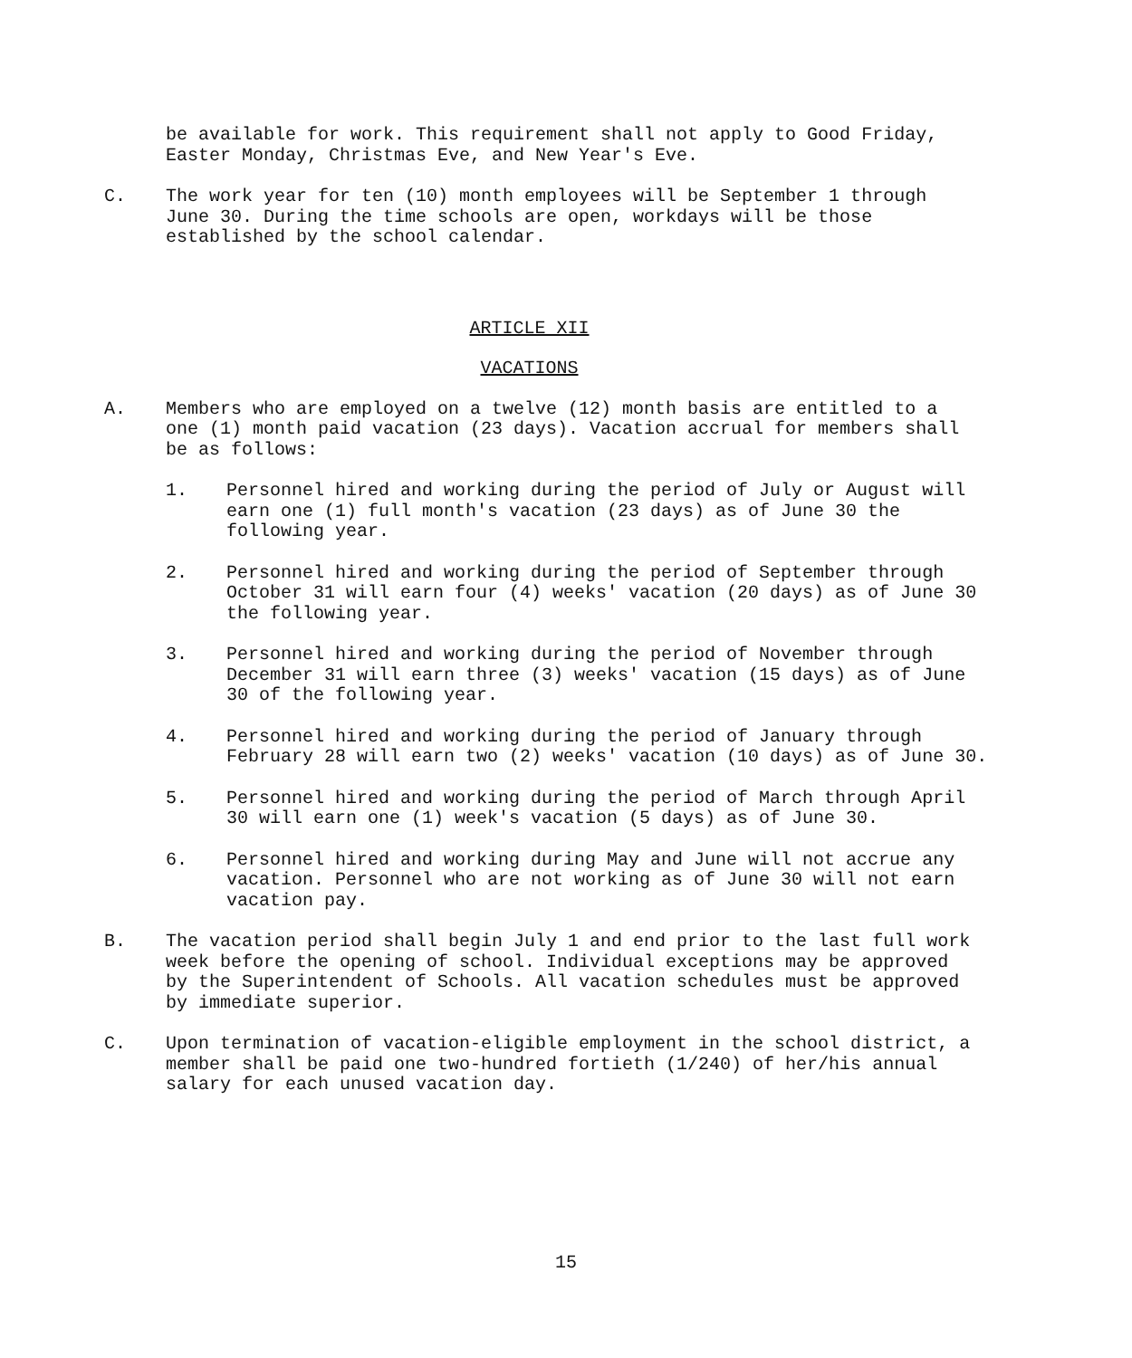be available for work. This requirement shall not apply to Good Friday, Easter Monday, Christmas Eve, and New Year's Eve.
C. The work year for ten (10) month employees will be September 1 through June 30. During the time schools are open, workdays will be those established by the school calendar.
ARTICLE XII
VACATIONS
A. Members who are employed on a twelve (12) month basis are entitled to a one (1) month paid vacation (23 days). Vacation accrual for members shall be as follows:
1. Personnel hired and working during the period of July or August will earn one (1) full month's vacation (23 days) as of June 30 the following year.
2. Personnel hired and working during the period of September through October 31 will earn four (4) weeks' vacation (20 days) as of June 30 the following year.
3. Personnel hired and working during the period of November through December 31 will earn three (3) weeks' vacation (15 days) as of June 30 of the following year.
4. Personnel hired and working during the period of January through February 28 will earn two (2) weeks' vacation (10 days) as of June 30.
5. Personnel hired and working during the period of March through April 30 will earn one (1) week's vacation (5 days) as of June 30.
6. Personnel hired and working during May and June will not accrue any vacation. Personnel who are not working as of June 30 will not earn vacation pay.
B. The vacation period shall begin July 1 and end prior to the last full work week before the opening of school. Individual exceptions may be approved by the Superintendent of Schools. All vacation schedules must be approved by immediate superior.
C. Upon termination of vacation-eligible employment in the school district, a member shall be paid one two-hundred fortieth (1/240) of her/his annual salary for each unused vacation day.
15